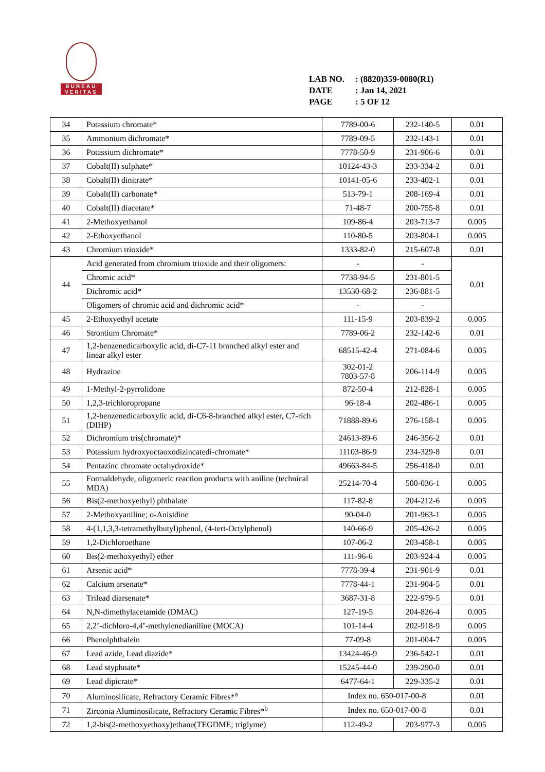BUREAU
VERITAS
LAB NO.: (8820)359-0080(R1)
DATE: Jan 14, 2021
PAGE: 5 OF 12
| 34 | Potassium chromate* | 7789-00-6 | 232-140-5 | 0.01 |
| 35 | Ammonium dichromate* | 7789-09-5 | 232-143-1 | 0.01 |
| 36 | Potassium dichromate* | 7778-50-9 | 231-906-6 | 0.01 |
| 37 | Cobalt(II) sulphate* | 10124-43-3 | 233-334-2 | 0.01 |
| 38 | Cobalt(II) dinitrate* | 10141-05-6 | 233-402-1 | 0.01 |
| 39 | Cobalt(II) carbonate* | 513-79-1 | 208-169-4 | 0.01 |
| 40 | Cobalt(II) diacetate* | 71-48-7 | 200-755-8 | 0.01 |
| 41 | 2-Methoxyethanol | 109-86-4 | 203-713-7 | 0.005 |
| 42 | 2-Ethoxyethanol | 110-80-5 | 203-804-1 | 0.005 |
| 43 | Chromium trioxide* | 1333-82-0 | 215-607-8 | 0.01 |
| 44 | Acid generated from chromium trioxide and their oligomers: | - | - | 0.01 |
| | Chromic acid* | 7738-94-5 | 231-801-5 | |
| | Dichromic acid* | 13530-68-2 | 236-881-5 | |
| | Oligomers of chromic acid and dichromic acid* | - | - | |
| 45 | 2-Ethoxyethyl acetate | 111-15-9 | 203-839-2 | 0.005 |
| 46 | Strontium Chromate* | 7789-06-2 | 232-142-6 | 0.01 |
| 47 | 1,2-benzenedicarboxylic acid, di-C7-11 branched alkyl ester and linear alkyl ester | 68515-42-4 | 271-084-6 | 0.005 |
| 48 | Hydrazine | 302-01-2 7803-57-8 | 206-114-9 | 0.005 |
| 49 | 1-Methyl-2-pyrrolidone | 872-50-4 | 212-828-1 | 0.005 |
| 50 | 1,2,3-trichloropropane | 96-18-4 | 202-486-1 | 0.005 |
| 51 | 1,2-benzenedicarboxylic acid, di-C6-8-branched alkyl ester, C7-rich (DIHP) | 71888-89-6 | 276-158-1 | 0.005 |
| 52 | Dichromium tris(chromate)* | 24613-89-6 | 246-356-2 | 0.01 |
| 53 | Potassium hydroxyoctaoxodizincatedi-chromate* | 11103-86-9 | 234-329-8 | 0.01 |
| 54 | Pentazinc chromate octahydroxide* | 49663-84-5 | 256-418-0 | 0.01 |
| 55 | Formaldehyde, oligomeric reaction products with aniline (technical MDA) | 25214-70-4 | 500-036-1 | 0.005 |
| 56 | Bis(2-methoxyethyl) phthalate | 117-82-8 | 204-212-6 | 0.005 |
| 57 | 2-Methoxyaniline; o-Anisidine | 90-04-0 | 201-963-1 | 0.005 |
| 58 | 4-(1,1,3,3-tetramethylbutyl)phenol, (4-tert-Octylphenol) | 140-66-9 | 205-426-2 | 0.005 |
| 59 | 1,2-Dichloroethane | 107-06-2 | 203-458-1 | 0.005 |
| 60 | Bis(2-methoxyethyl) ether | 111-96-6 | 203-924-4 | 0.005 |
| 61 | Arsenic acid* | 7778-39-4 | 231-901-9 | 0.01 |
| 62 | Calcium arsenate* | 7778-44-1 | 231-904-5 | 0.01 |
| 63 | Trilead diarsenate* | 3687-31-8 | 222-979-5 | 0.01 |
| 64 | N,N-dimethylacetamide (DMAC) | 127-19-5 | 204-826-4 | 0.005 |
| 65 | 2,2’-dichloro-4,4’-methylenedianiline (MOCA) | 101-14-4 | 202-918-9 | 0.005 |
| 66 | Phenolphthalein | 77-09-8 | 201-004-7 | 0.005 |
| 67 | Lead azide, Lead diazide* | 13424-46-9 | 236-542-1 | 0.01 |
| 68 | Lead styphnate* | 15245-44-0 | 239-290-0 | 0.01 |
| 69 | Lead dipicrate* | 6477-64-1 | 229-335-2 | 0.01 |
| 70 | Aluminosilicate, Refractory Ceramic Fibres*<sup>a</sup> | Index no. 650-017-00-8 | | 0.01 |
| 71 | Zirconia Aluminosilicate, Refractory Ceramic Fibres*<sup>b</sup> | Index no. 650-017-00-8 | | 0.01 |
| 72 | 1,2-bis(2-methoxyethoxy)ethane(TEGDME; triglyme) | 112-49-2 | 203-977-3 | 0.005 |